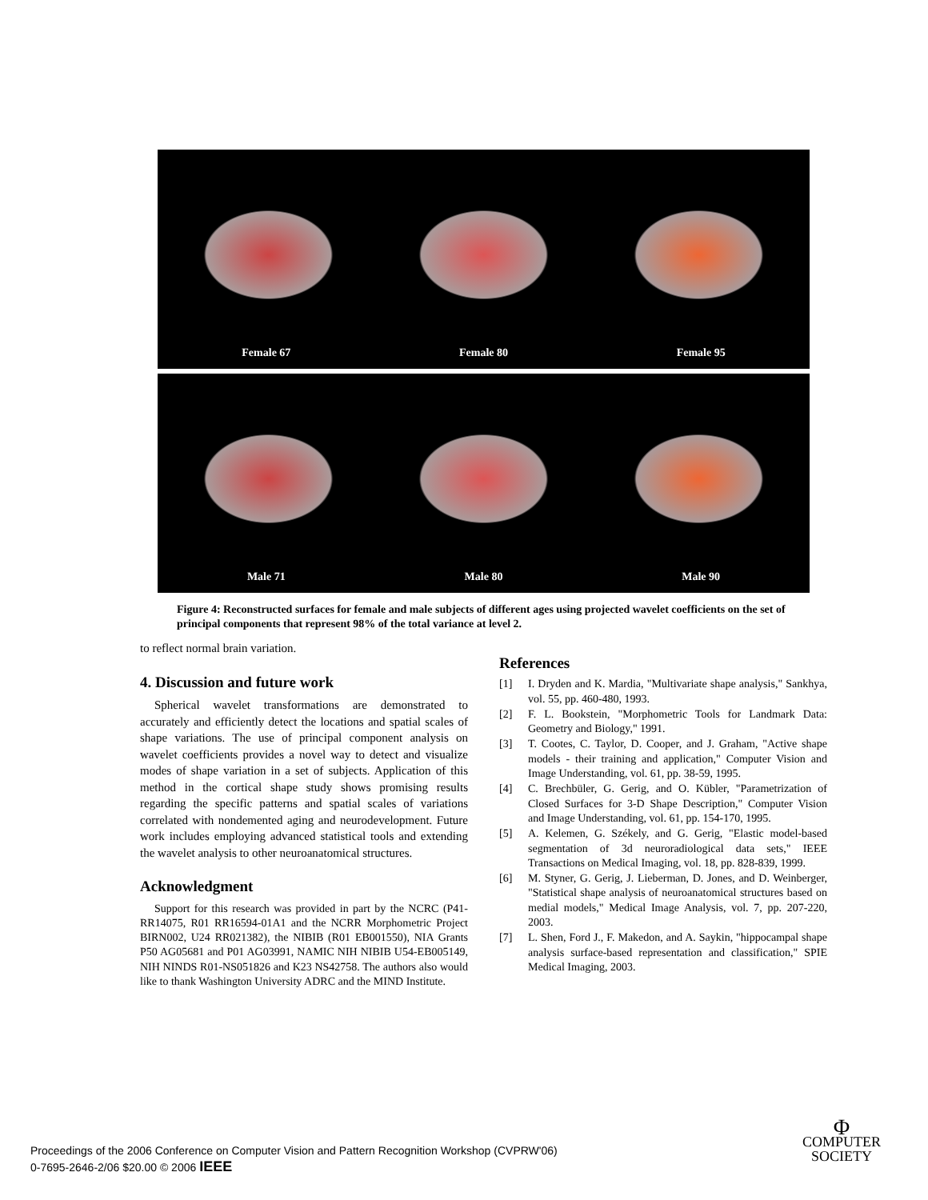Female 67 Female 80 Female 95
Male 71 Male 80 Male 90
Figure 4: Reconstructed surfaces for female and male subjects of different ages using projected wavelet coefficients on the set of principal components that represent 98% of the total variance at level 2.
to reflect normal brain variation.
4. Discussion and future work
Spherical wavelet transformations are demonstrated to accurately and efficiently detect the locations and spatial scales of shape variations. The use of principal component analysis on wavelet coefficients provides a novel way to detect and visualize modes of shape variation in a set of subjects. Application of this method in the cortical shape study shows promising results regarding the specific patterns and spatial scales of variations correlated with nondemented aging and neurodevelopment. Future work includes employing advanced statistical tools and extending the wavelet analysis to other neuroanatomical structures.
Acknowledgment
Support for this research was provided in part by the NCRC (P41-RR14075, R01 RR16594-01A1 and the NCRR Morphometric Project BIRN002, U24 RR021382), the NIBIB (R01 EB001550), NIA Grants P50 AG05681 and P01 AG03991, NAMIC NIH NIBIB U54-EB005149, NIH NINDS R01-NS051826 and K23 NS42758. The authors also would like to thank Washington University ADRC and the MIND Institute.
References
[1] I. Dryden and K. Mardia, "Multivariate shape analysis," Sankhya, vol. 55, pp. 460-480, 1993.
[2] F. L. Bookstein, "Morphometric Tools for Landmark Data: Geometry and Biology," 1991.
[3] T. Cootes, C. Taylor, D. Cooper, and J. Graham, "Active shape models - their training and application," Computer Vision and Image Understanding, vol. 61, pp. 38-59, 1995.
[4] C. Brechbüler, G. Gerig, and O. Kübler, "Parametrization of Closed Surfaces for 3-D Shape Description," Computer Vision and Image Understanding, vol. 61, pp. 154-170, 1995.
[5] A. Kelemen, G. Székely, and G. Gerig, "Elastic model-based segmentation of 3d neuroradiological data sets," IEEE Transactions on Medical Imaging, vol. 18, pp. 828-839, 1999.
[6] M. Styner, G. Gerig, J. Lieberman, D. Jones, and D. Weinberger, "Statistical shape analysis of neuroanatomical structures based on medial models," Medical Image Analysis, vol. 7, pp. 207-220, 2003.
[7] L. Shen, Ford J., F. Makedon, and A. Saykin, "hippocampal shape analysis surface-based representation and classification," SPIE Medical Imaging, 2003.
Proceedings of the 2006 Conference on Computer Vision and Pattern Recognition Workshop (CVPRW'06)
0-7695-2646-2/06 $20.00 © 2006 IEEE
Φ
COMPUTER
SOCIETY